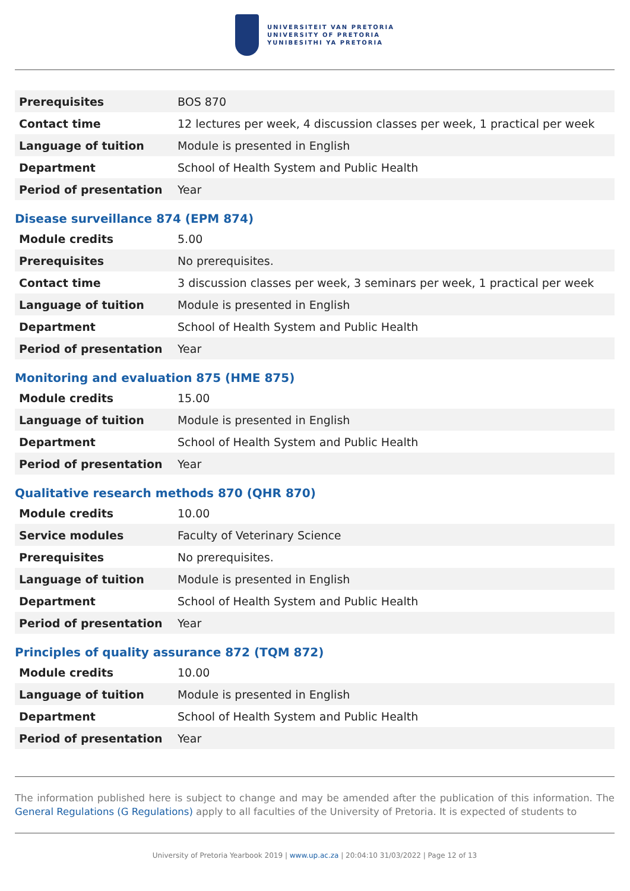UNIVERSITEIT VAN PRETORIA
UNIVERSITY OF PRETORIA
YUNIBESITHI YA PRETORIA
| Prerequisites | BOS 870 |
| Contact time | 12 lectures per week, 4 discussion classes per week, 1 practical per week |
| Language of tuition | Module is presented in English |
| Department | School of Health System and Public Health |
| Period of presentation | Year |
Disease surveillance 874 (EPM 874)
| Module credits | 5.00 |
| Prerequisites | No prerequisites. |
| Contact time | 3 discussion classes per week, 3 seminars per week, 1 practical per week |
| Language of tuition | Module is presented in English |
| Department | School of Health System and Public Health |
| Period of presentation | Year |
Monitoring and evaluation 875 (HME 875)
| Module credits | 15.00 |
| Language of tuition | Module is presented in English |
| Department | School of Health System and Public Health |
| Period of presentation | Year |
Qualitative research methods 870 (QHR 870)
| Module credits | 10.00 |
| Service modules | Faculty of Veterinary Science |
| Prerequisites | No prerequisites. |
| Language of tuition | Module is presented in English |
| Department | School of Health System and Public Health |
| Period of presentation | Year |
Principles of quality assurance 872 (TQM 872)
| Module credits | 10.00 |
| Language of tuition | Module is presented in English |
| Department | School of Health System and Public Health |
| Period of presentation | Year |
The information published here is subject to change and may be amended after the publication of this information. The General Regulations (G Regulations) apply to all faculties of the University of Pretoria. It is expected of students to
University of Pretoria Yearbook 2019 | www.up.ac.za | 20:04:10 31/03/2022 | Page 12 of 13